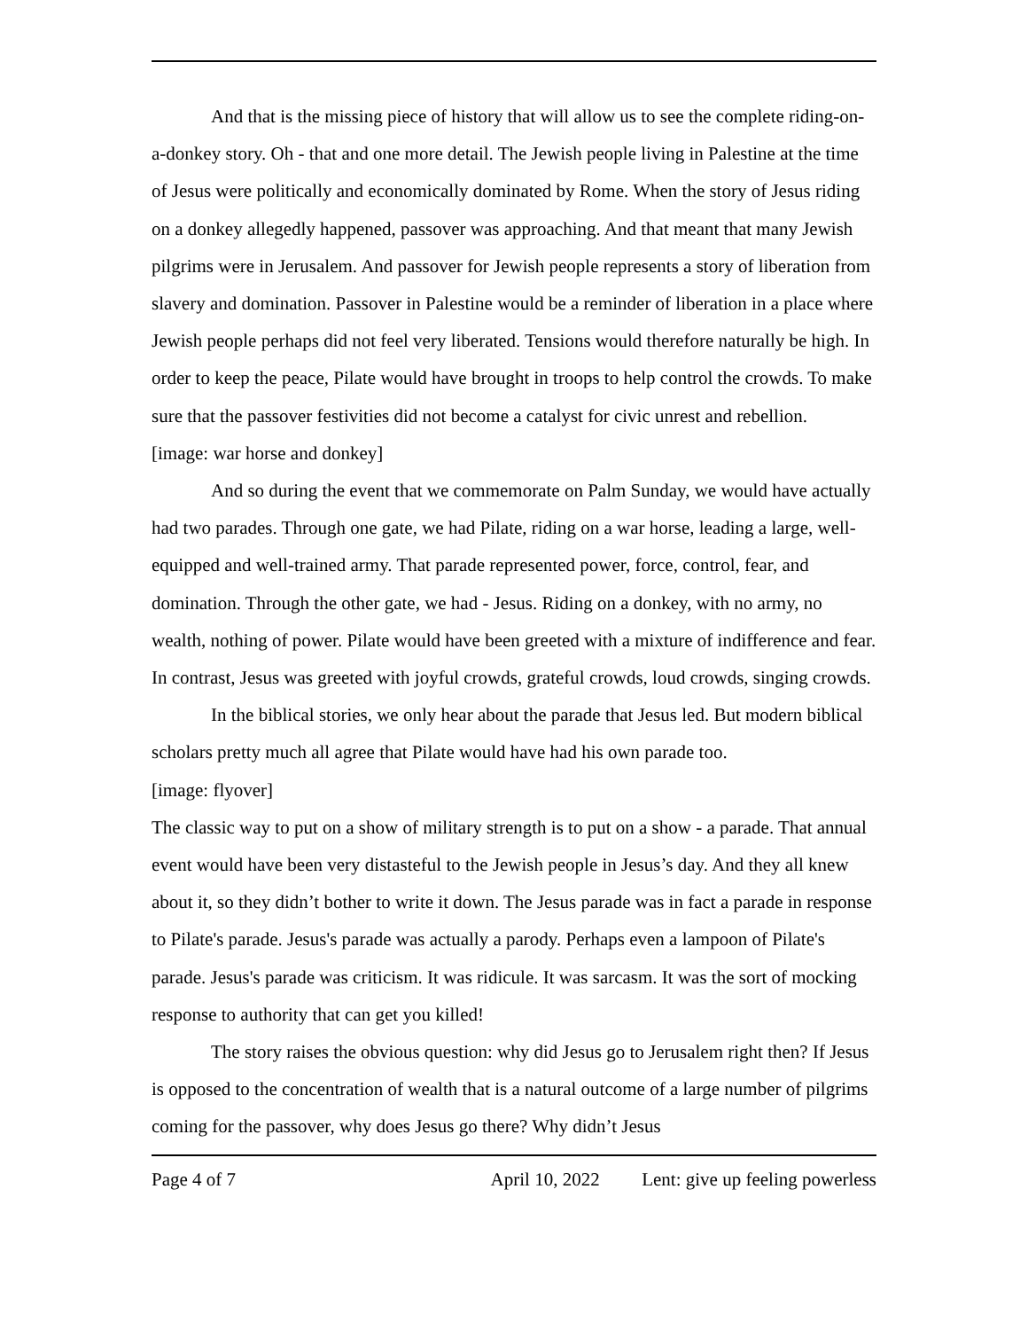And that is the missing piece of history that will allow us to see the complete riding-on-a-donkey story. Oh - that and one more detail. The Jewish people living in Palestine at the time of Jesus were politically and economically dominated by Rome. When the story of Jesus riding on a donkey allegedly happened, passover was approaching. And that meant that many Jewish pilgrims were in Jerusalem. And passover for Jewish people represents a story of liberation from slavery and domination. Passover in Palestine would be a reminder of liberation in a place where Jewish people perhaps did not feel very liberated. Tensions would therefore naturally be high. In order to keep the peace, Pilate would have brought in troops to help control the crowds. To make sure that the passover festivities did not become a catalyst for civic unrest and rebellion.
[image: war horse and donkey]
And so during the event that we commemorate on Palm Sunday, we would have actually had two parades. Through one gate, we had Pilate, riding on a war horse, leading a large, well-equipped and well-trained army. That parade represented power, force, control, fear, and domination. Through the other gate, we had - Jesus. Riding on a donkey, with no army, no wealth, nothing of power. Pilate would have been greeted with a mixture of indifference and fear. In contrast, Jesus was greeted with joyful crowds, grateful crowds, loud crowds, singing crowds.
In the biblical stories, we only hear about the parade that Jesus led. But modern biblical scholars pretty much all agree that Pilate would have had his own parade too.
[image: flyover]
The classic way to put on a show of military strength is to put on a show - a parade. That annual event would have been very distasteful to the Jewish people in Jesus’s day. And they all knew about it, so they didn’t bother to write it down. The Jesus parade was in fact a parade in response to Pilate's parade. Jesus's parade was actually a parody. Perhaps even a lampoon of Pilate's parade. Jesus's parade was criticism. It was ridicule. It was sarcasm. It was the sort of mocking response to authority that can get you killed!
The story raises the obvious question: why did Jesus go to Jerusalem right then? If Jesus is opposed to the concentration of wealth that is a natural outcome of a large number of pilgrims coming for the passover, why does Jesus go there? Why didn’t Jesus
Page 4 of 7 April 10, 2022 Lent: give up feeling powerless